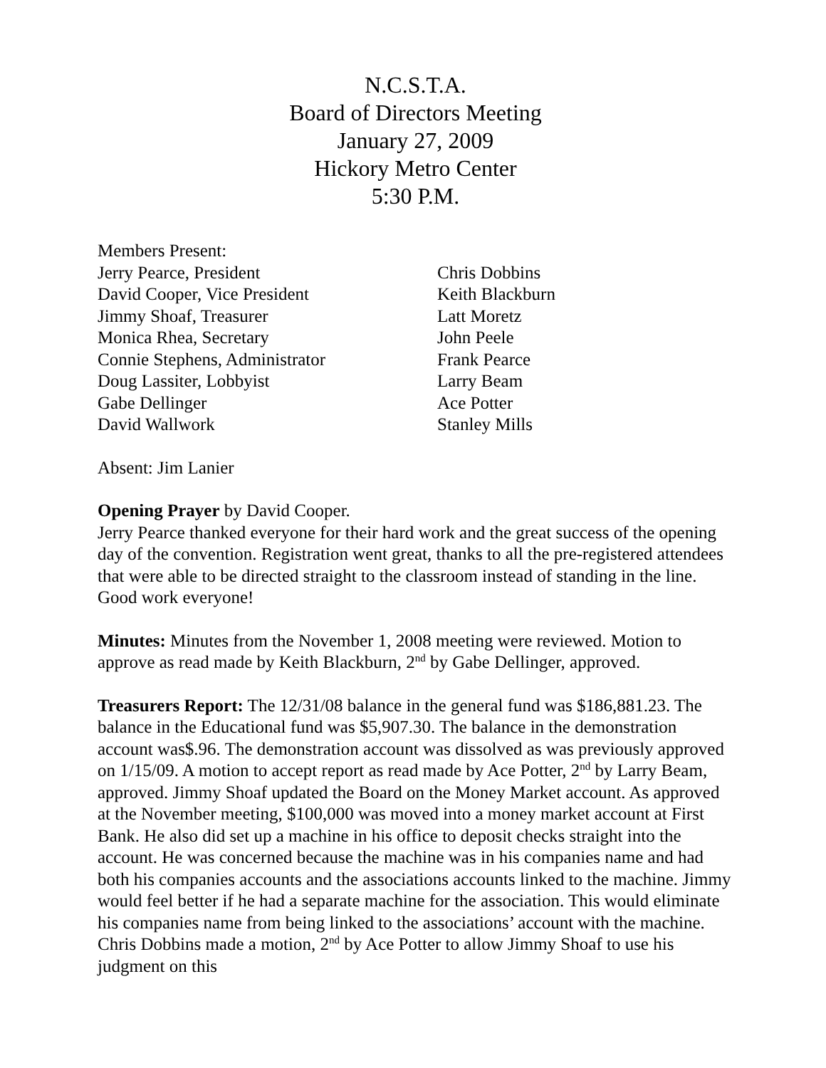N.C.S.T.A.
Board of Directors Meeting
January 27, 2009
Hickory Metro Center
5:30 P.M.
Members Present:
Jerry Pearce, President
David Cooper, Vice President
Jimmy Shoaf, Treasurer
Monica Rhea, Secretary
Connie Stephens, Administrator
Doug Lassiter, Lobbyist
Gabe Dellinger
David Wallwork
Chris Dobbins
Keith Blackburn
Latt Moretz
John Peele
Frank Pearce
Larry Beam
Ace Potter
Stanley Mills
Absent: Jim Lanier
Opening Prayer by David Cooper.
Jerry Pearce thanked everyone for their hard work and the great success of the opening day of the convention. Registration went great, thanks to all the pre-registered attendees that were able to be directed straight to the classroom instead of standing in the line. Good work everyone!
Minutes: Minutes from the November 1, 2008 meeting were reviewed. Motion to approve as read made by Keith Blackburn, 2<sup>nd</sup> by Gabe Dellinger, approved.
Treasurers Report: The 12/31/08 balance in the general fund was $186,881.23. The balance in the Educational fund was $5,907.30. The balance in the demonstration account was$.96. The demonstration account was dissolved as was previously approved on 1/15/09. A motion to accept report as read made by Ace Potter, 2<sup>nd</sup> by Larry Beam, approved. Jimmy Shoaf updated the Board on the Money Market account. As approved at the November meeting, $100,000 was moved into a money market account at First Bank. He also did set up a machine in his office to deposit checks straight into the account. He was concerned because the machine was in his companies name and had both his companies accounts and the associations accounts linked to the machine. Jimmy would feel better if he had a separate machine for the association. This would eliminate his companies name from being linked to the associations’ account with the machine. Chris Dobbins made a motion, 2<sup>nd</sup> by Ace Potter to allow Jimmy Shoaf to use his judgment on this